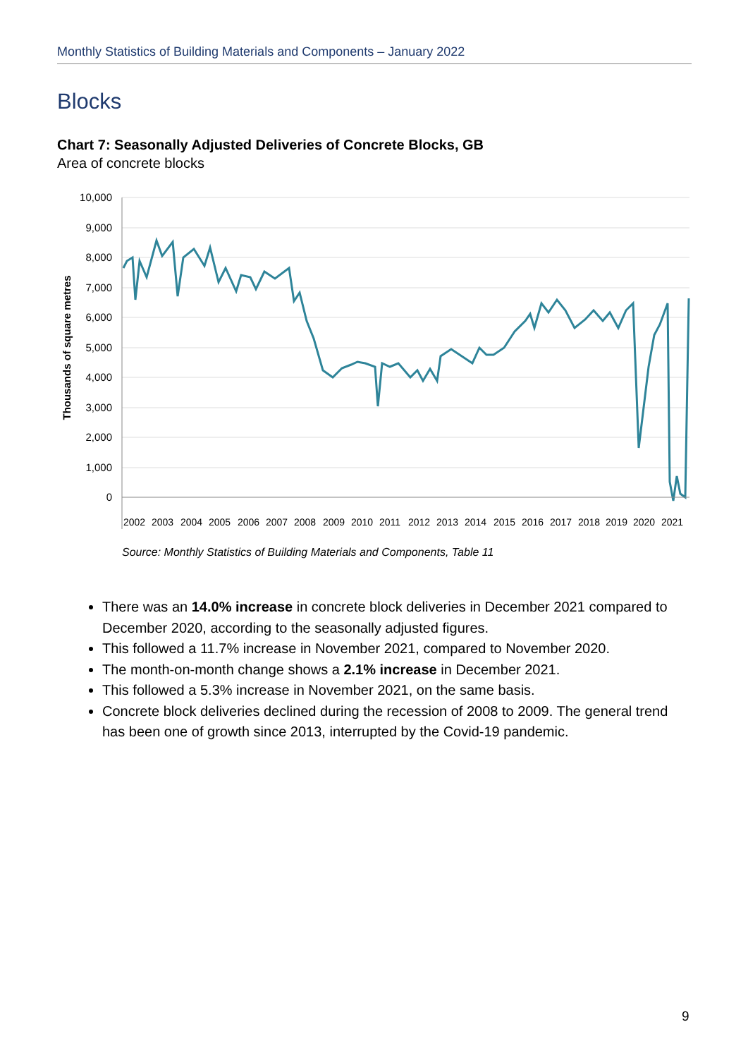Monthly Statistics of Building Materials and Components – January 2022
Blocks
Chart 7: Seasonally Adjusted Deliveries of Concrete Blocks, GB
Area of concrete blocks
10,000
9,000
8,000
7,000
6,000
5,000
4,000
3,000
2,000
1,000
0
Thousands of square metres
2002
2003
2004
2005
2006
2007
2008
2009
2010
2011
2012
2013
2014
2015
2016
2017
2018
2019
2020
2021
Source: Monthly Statistics of Building Materials and Components, Table 11
There was an 14.0% increase in concrete block deliveries in December 2021 compared to December 2020, according to the seasonally adjusted figures.
This followed a 11.7% increase in November 2021, compared to November 2020.
The month-on-month change shows a 2.1% increase in December 2021.
This followed a 5.3% increase in November 2021, on the same basis.
Concrete block deliveries declined during the recession of 2008 to 2009. The general trend has been one of growth since 2013, interrupted by the Covid-19 pandemic.
9